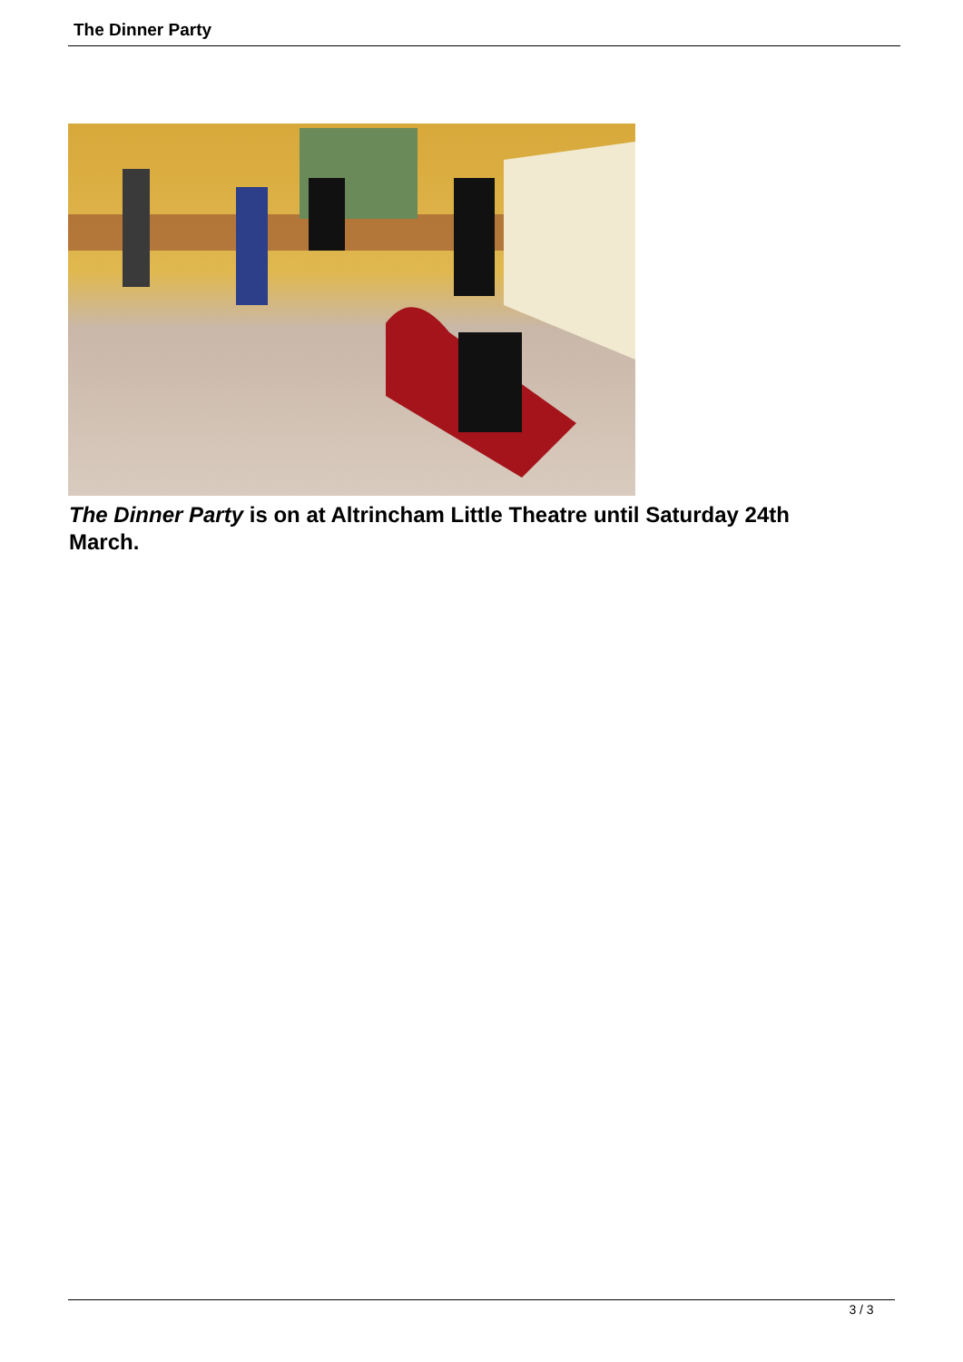The Dinner Party
The Dinner Party is on at Altrincham Little Theatre until Saturday 24th March.
3 / 3